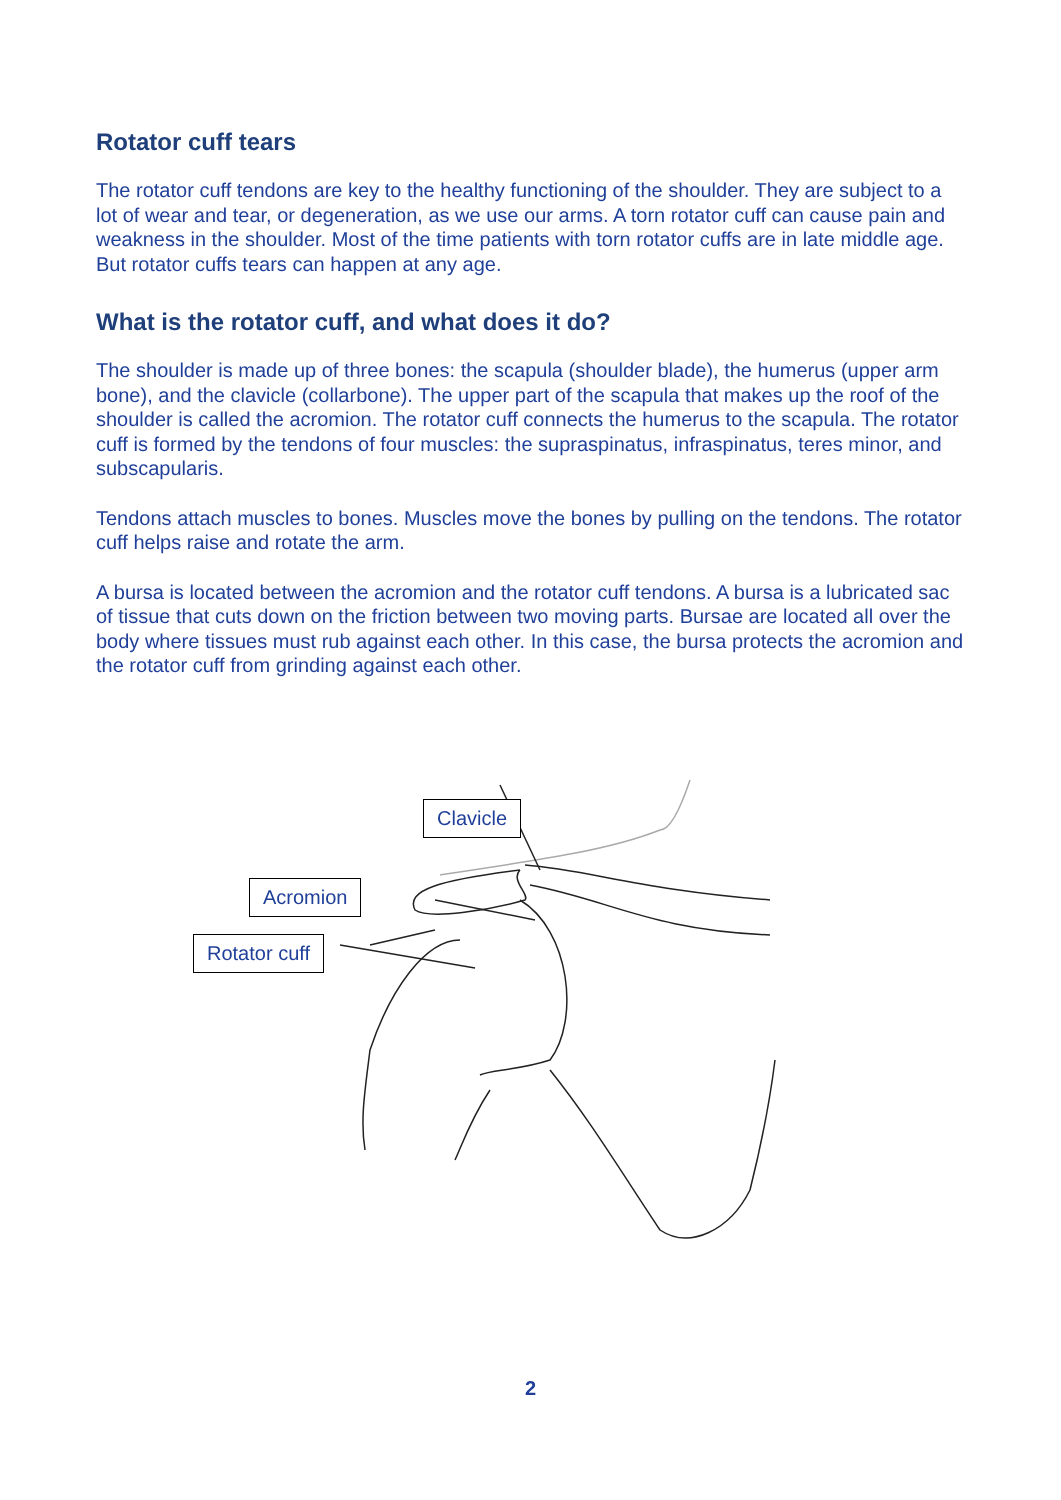Rotator cuff tears
The rotator cuff tendons are key to the healthy functioning of the shoulder. They are subject to a lot of wear and tear, or degeneration, as we use our arms. A torn rotator cuff can cause pain and weakness in the shoulder. Most of the time patients with torn rotator cuffs are in late middle age. But rotator cuffs tears can happen at any age.
What is the rotator cuff, and what does it do?
The shoulder is made up of three bones: the scapula (shoulder blade), the humerus (upper arm bone), and the clavicle (collarbone). The upper part of the scapula that makes up the roof of the shoulder is called the acromion. The rotator cuff connects the humerus to the scapula. The rotator cuff is formed by the tendons of four muscles: the supraspinatus, infraspinatus, teres minor, and subscapularis.
Tendons attach muscles to bones. Muscles move the bones by pulling on the tendons. The rotator cuff helps raise and rotate the arm.
A bursa is located between the acromion and the rotator cuff tendons. A bursa is a lubricated sac of tissue that cuts down on the friction between two moving parts. Bursae are located all over the body where tissues must rub against each other. In this case, the bursa protects the acromion and the rotator cuff from grinding against each other.
Clavicle
Acromion
Rotator cuff
2